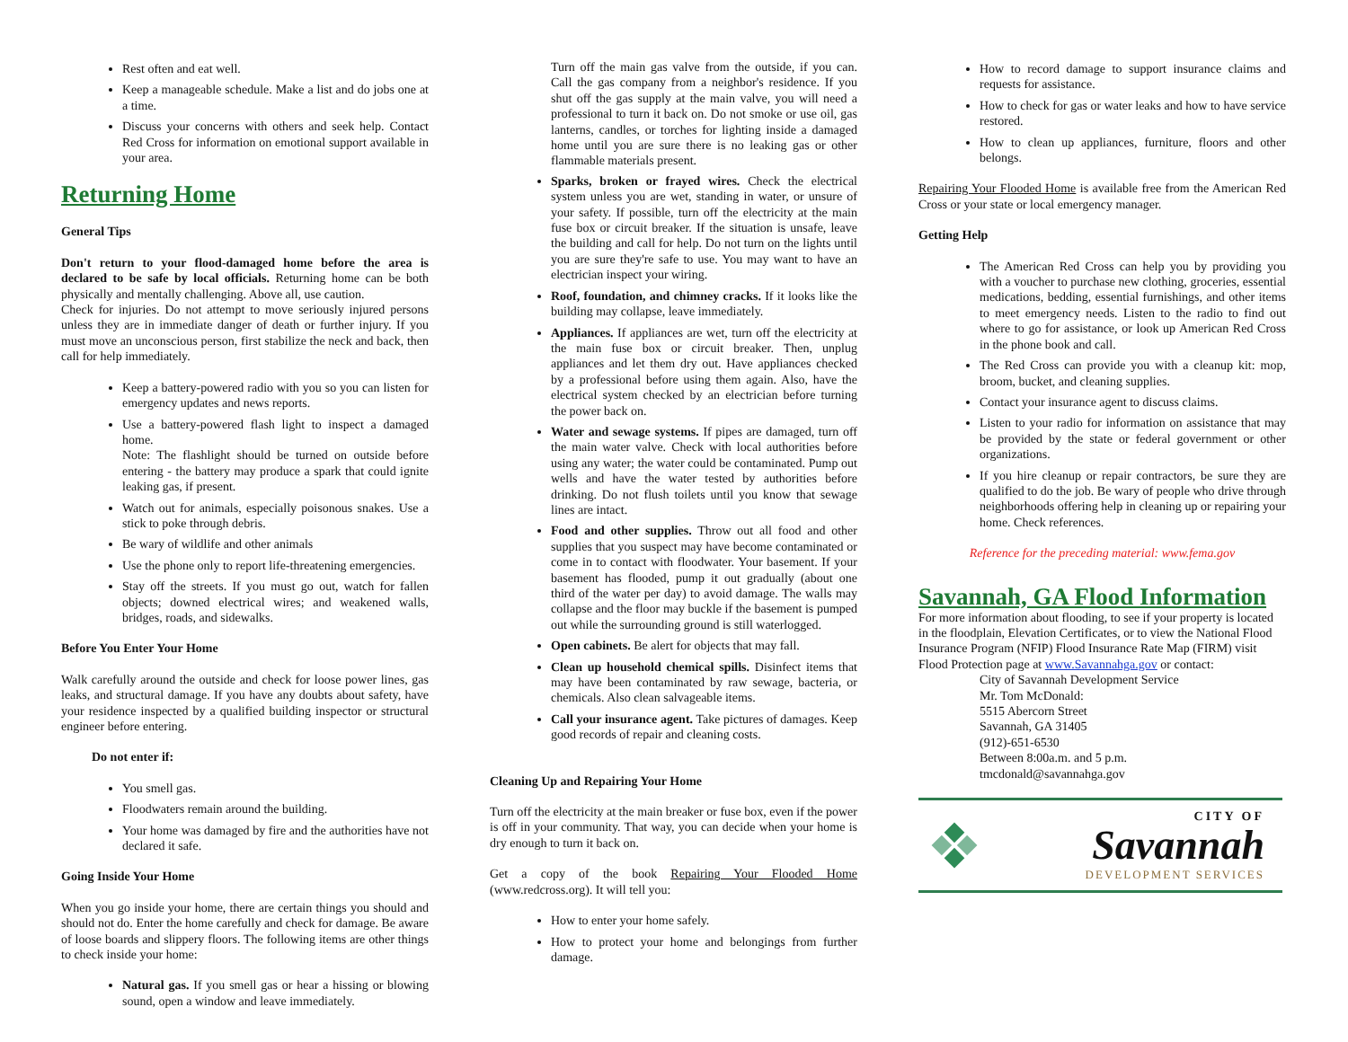Rest often and eat well.
Keep a manageable schedule. Make a list and do jobs one at a time.
Discuss your concerns with others and seek help. Contact Red Cross for information on emotional support available in your area.
Returning Home
General Tips
Don't return to your flood-damaged home before the area is declared to be safe by local officials. Returning home can be both physically and mentally challenging. Above all, use caution.
Check for injuries. Do not attempt to move seriously injured persons unless they are in immediate danger of death or further injury. If you must move an unconscious person, first stabilize the neck and back, then call for help immediately.
Keep a battery-powered radio with you so you can listen for emergency updates and news reports.
Use a battery-powered flash light to inspect a damaged home.
Note: The flashlight should be turned on outside before entering - the battery may produce a spark that could ignite leaking gas, if present.
Watch out for animals, especially poisonous snakes. Use a stick to poke through debris.
Be wary of wildlife and other animals
Use the phone only to report life-threatening emergencies.
Stay off the streets. If you must go out, watch for fallen objects; downed electrical wires; and weakened walls, bridges, roads, and sidewalks.
Before You Enter Your Home
Walk carefully around the outside and check for loose power lines, gas leaks, and structural damage. If you have any doubts about safety, have your residence inspected by a qualified building inspector or structural engineer before entering.
Do not enter if:
You smell gas.
Floodwaters remain around the building.
Your home was damaged by fire and the authorities have not declared it safe.
Going Inside Your Home
When you go inside your home, there are certain things you should and should not do. Enter the home carefully and check for damage. Be aware of loose boards and slippery floors. The following items are other things to check inside your home:
Natural gas. If you smell gas or hear a hissing or blowing sound, open a window and leave immediately.
Turn off the main gas valve from the outside, if you can. Call the gas company from a neighbor's residence. If you shut off the gas supply at the main valve, you will need a professional to turn it back on. Do not smoke or use oil, gas lanterns, candles, or torches for lighting inside a damaged home until you are sure there is no leaking gas or other flammable materials present.
Sparks, broken or frayed wires. Check the electrical system unless you are wet, standing in water, or unsure of your safety. If possible, turn off the electricity at the main fuse box or circuit breaker. If the situation is unsafe, leave the building and call for help. Do not turn on the lights until you are sure they're safe to use. You may want to have an electrician inspect your wiring.
Roof, foundation, and chimney cracks. If it looks like the building may collapse, leave immediately.
Appliances. If appliances are wet, turn off the electricity at the main fuse box or circuit breaker. Then, unplug appliances and let them dry out. Have appliances checked by a professional before using them again. Also, have the electrical system checked by an electrician before turning the power back on.
Water and sewage systems. If pipes are damaged, turn off the main water valve. Check with local authorities before using any water; the water could be contaminated. Pump out wells and have the water tested by authorities before drinking. Do not flush toilets until you know that sewage lines are intact.
Food and other supplies. Throw out all food and other supplies that you suspect may have become contaminated or come in to contact with floodwater. Your basement. If your basement has flooded, pump it out gradually (about one third of the water per day) to avoid damage. The walls may collapse and the floor may buckle if the basement is pumped out while the surrounding ground is still waterlogged.
Open cabinets. Be alert for objects that may fall.
Clean up household chemical spills. Disinfect items that may have been contaminated by raw sewage, bacteria, or chemicals. Also clean salvageable items.
Call your insurance agent. Take pictures of damages. Keep good records of repair and cleaning costs.
Cleaning Up and Repairing Your Home
Turn off the electricity at the main breaker or fuse box, even if the power is off in your community. That way, you can decide when your home is dry enough to turn it back on.
Get a copy of the book Repairing Your Flooded Home (www.redcross.org). It will tell you:
How to enter your home safely.
How to protect your home and belongings from further damage.
How to record damage to support insurance claims and requests for assistance.
How to check for gas or water leaks and how to have service restored.
How to clean up appliances, furniture, floors and other belongs.
Repairing Your Flooded Home is available free from the American Red Cross or your state or local emergency manager.
Getting Help
The American Red Cross can help you by providing you with a voucher to purchase new clothing, groceries, essential medications, bedding, essential furnishings, and other items to meet emergency needs. Listen to the radio to find out where to go for assistance, or look up American Red Cross in the phone book and call.
The Red Cross can provide you with a cleanup kit: mop, broom, bucket, and cleaning supplies.
Contact your insurance agent to discuss claims.
Listen to your radio for information on assistance that may be provided by the state or federal government or other organizations.
If you hire cleanup or repair contractors, be sure they are qualified to do the job. Be wary of people who drive through neighborhoods offering help in cleaning up or repairing your home. Check references.
Reference for the preceding material: www.fema.gov
Savannah, GA Flood Information
For more information about flooding, to see if your property is located in the floodplain, Elevation Certificates, or to view the National Flood Insurance Program (NFIP) Flood Insurance Rate Map (FIRM) visit Flood Protection page at www.Savannahga.gov or contact:
City of Savannah Development Service
Mr. Tom McDonald:
5515 Abercorn Street
Savannah, GA 31405
(912)-651-6530
Between 8:00a.m. and 5 p.m.
tmcdonald@savannahga.gov
CITY OF
Savannah
DEVELOPMENT SERVICES